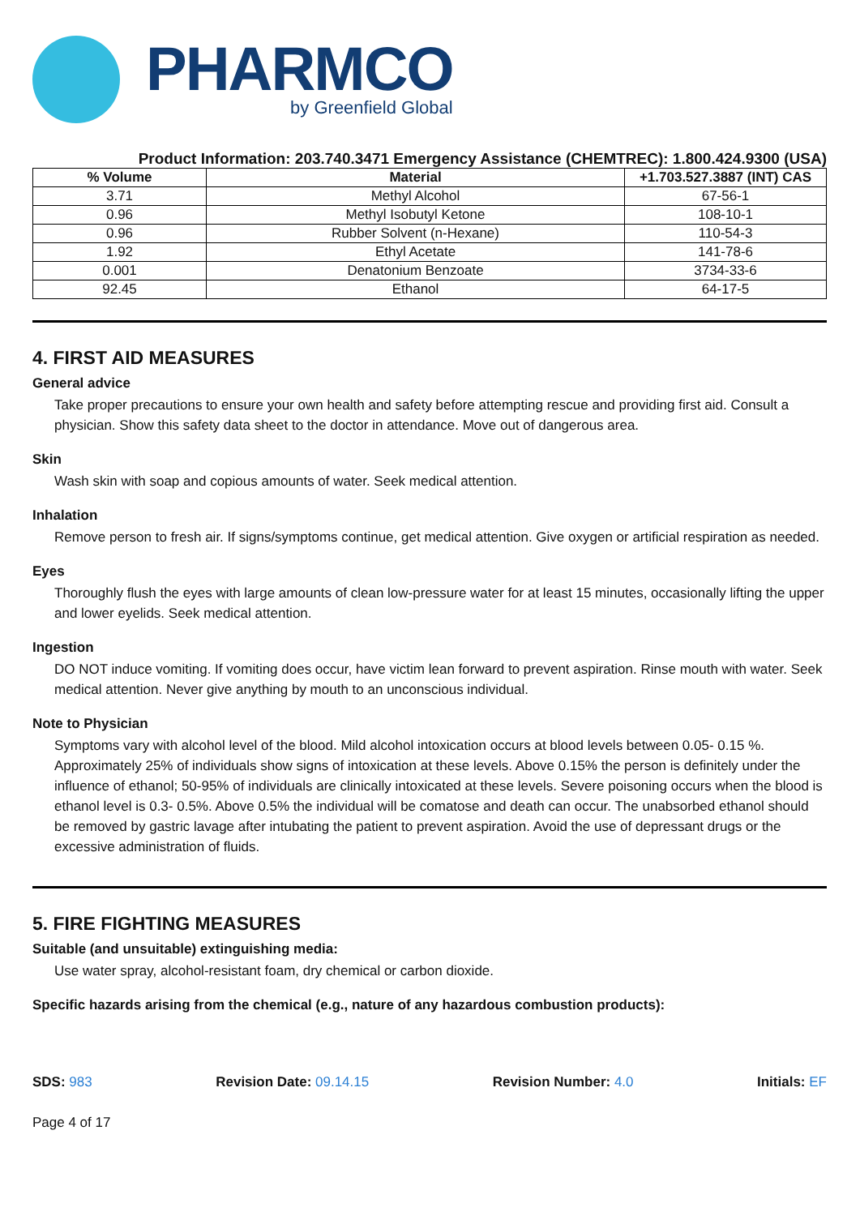PHARMCO
by Greenfield Global
Product Information: 203.740.3471 Emergency Assistance (CHEMTREC): 1.800.424.9300 (USA)
| % Volume | Material | +1.703.527.3887 (INT) CAS |
| --- | --- | --- |
| 3.71 | Methyl Alcohol | 67-56-1 |
| 0.96 | Methyl Isobutyl Ketone | 108-10-1 |
| 0.96 | Rubber Solvent (n-Hexane) | 110-54-3 |
| 1.92 | Ethyl Acetate | 141-78-6 |
| 0.001 | Denatonium Benzoate | 3734-33-6 |
| 92.45 | Ethanol | 64-17-5 |
4. FIRST AID MEASURES
General advice
Take proper precautions to ensure your own health and safety before attempting rescue and providing first aid. Consult a physician. Show this safety data sheet to the doctor in attendance. Move out of dangerous area.
Skin
Wash skin with soap and copious amounts of water. Seek medical attention.
Inhalation
Remove person to fresh air. If signs/symptoms continue, get medical attention. Give oxygen or artificial respiration as needed.
Eyes
Thoroughly flush the eyes with large amounts of clean low-pressure water for at least 15 minutes, occasionally lifting the upper and lower eyelids. Seek medical attention.
Ingestion
DO NOT induce vomiting. If vomiting does occur, have victim lean forward to prevent aspiration. Rinse mouth with water. Seek medical attention. Never give anything by mouth to an unconscious individual.
Note to Physician
Symptoms vary with alcohol level of the blood. Mild alcohol intoxication occurs at blood levels between 0.05- 0.15 %. Approximately 25% of individuals show signs of intoxication at these levels. Above 0.15% the person is definitely under the influence of ethanol; 50-95% of individuals are clinically intoxicated at these levels. Severe poisoning occurs when the blood is ethanol level is 0.3- 0.5%. Above 0.5% the individual will be comatose and death can occur. The unabsorbed ethanol should be removed by gastric lavage after intubating the patient to prevent aspiration. Avoid the use of depressant drugs or the excessive administration of fluids.
5. FIRE FIGHTING MEASURES
Suitable (and unsuitable) extinguishing media:
Use water spray, alcohol-resistant foam, dry chemical or carbon dioxide.
Specific hazards arising from the chemical (e.g., nature of any hazardous combustion products):
SDS: 983 Revision Date: 09.14.15 Revision Number: 4.0 Initials: EF
Page 4 of 17